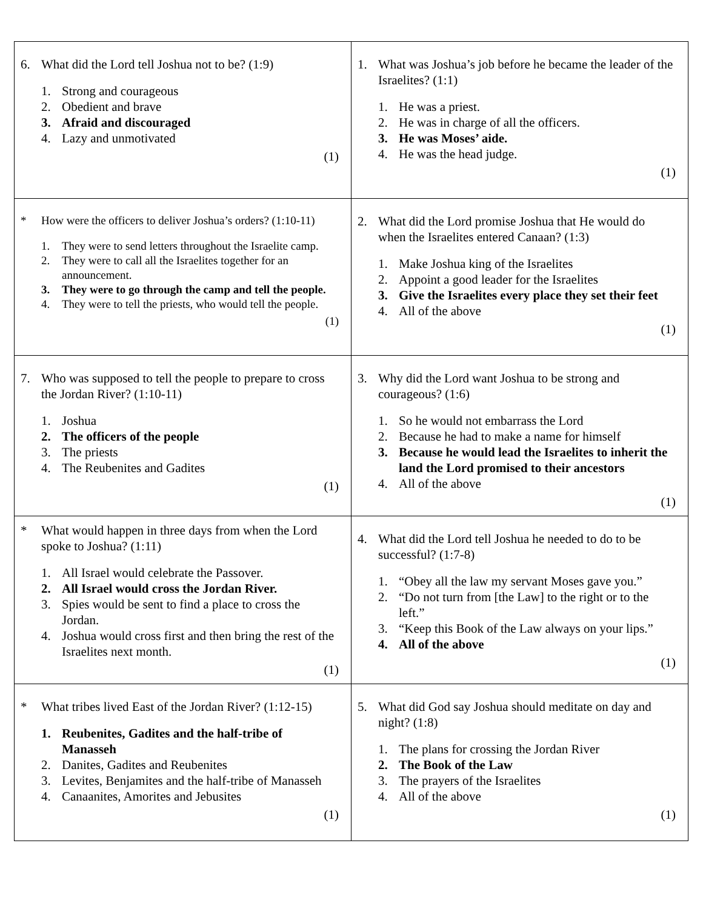| 6. What did the Lord tell Joshua not to be? (1:9) 1. Strong and courageous 2. Obedient and brave 3. Afraid and discouraged 4. Lazy and unmotivated (1) | 1. What was Joshua’s job before he became the leader of the Israelites? (1:1) 1. He was a priest. 2. He was in charge of all the officers. 3. He was Moses’ aide. 4. He was the head judge. (1) |
| * How were the officers to deliver Joshua’s orders? (1:10-11) 1. They were to send letters throughout the Israelite camp. 2. They were to call all the Israelites together for an announcement. 3. They were to go through the camp and tell the people. 4. They were to tell the priests, who would tell the people. (1) | 2. What did the Lord promise Joshua that He would do when the Israelites entered Canaan? (1:3) 1. Make Joshua king of the Israelites 2. Appoint a good leader for the Israelites 3. Give the Israelites every place they set their feet 4. All of the above (1) |
| 7. Who was supposed to tell the people to prepare to cross the Jordan River? (1:10-11) 1. Joshua 2. The officers of the people 3. The priests 4. The Reubenites and Gadites (1) | 3. Why did the Lord want Joshua to be strong and courageous? (1:6) 1. So he would not embarrass the Lord 2. Because he had to make a name for himself 3. Because he would lead the Israelites to inherit the land the Lord promised to their ancestors 4. All of the above (1) |
| * What would happen in three days from when the Lord spoke to Joshua? (1:11) 1. All Israel would celebrate the Passover. 2. All Israel would cross the Jordan River. 3. Spies would be sent to find a place to cross the Jordan. 4. Joshua would cross first and then bring the rest of the Israelites next month. (1) | 4. What did the Lord tell Joshua he needed to do to be successful? (1:7-8) 1. “Obey all the law my servant Moses gave you.” 2. “Do not turn from [the Law] to the right or to the left.” 3. “Keep this Book of the Law always on your lips.” 4. All of the above (1) |
| * What tribes lived East of the Jordan River? (1:12-15) 1. Reubenites, Gadites and the half-tribe of Manasseh 2. Danites, Gadites and Reubenites 3. Levites, Benjamites and the half-tribe of Manasseh 4. Canaanites, Amorites and Jebusites (1) | 5. What did God say Joshua should meditate on day and night? (1:8) 1. The plans for crossing the Jordan River 2. The Book of the Law 3. The prayers of the Israelites 4. All of the above (1) |